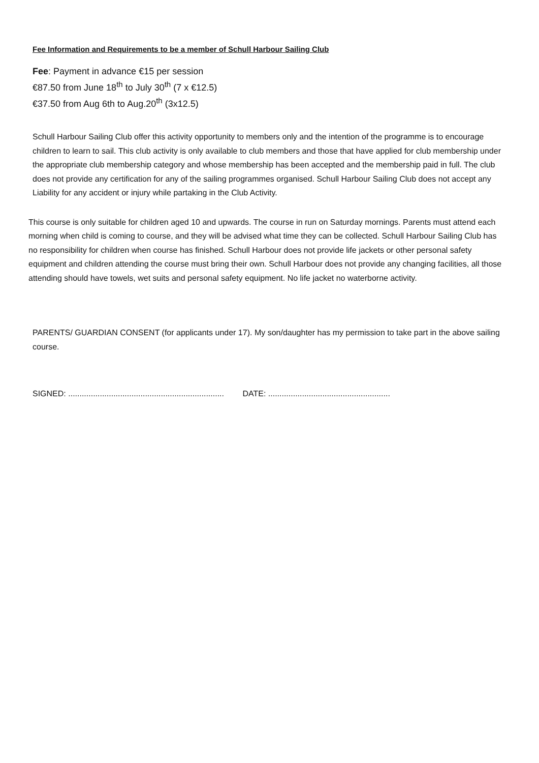Fee Information and Requirements to be a member of Schull Harbour Sailing Club
Fee: Payment in advance €15 per session
€87.50 from June 18<sup>th</sup> to July 30<sup>th</sup> (7 x €12.5)
€37.50 from Aug 6th to Aug.20<sup>th</sup> (3x12.5)
Schull Harbour Sailing Club offer this activity opportunity to members only and the intention of the programme is to encourage children to learn to sail. This club activity is only available to club members and those that have applied for club membership under the appropriate club membership category and whose membership has been accepted and the membership paid in full. The club does not provide any certification for any of the sailing programmes organised. Schull Harbour Sailing Club does not accept any Liability for any accident or injury while partaking in the Club Activity.
This course is only suitable for children aged 10 and upwards. The course in run on Saturday mornings. Parents must attend each morning when child is coming to course, and they will be advised what time they can be collected. Schull Harbour Sailing Club has no responsibility for children when course has finished. Schull Harbour does not provide life jackets or other personal safety equipment and children attending the course must bring their own. Schull Harbour does not provide any changing facilities, all those attending should have towels, wet suits and personal safety equipment. No life jacket no waterborne activity.
PARENTS/ GUARDIAN CONSENT (for applicants under 17). My son/daughter has my permission to take part in the above sailing course.
SIGNED: ..................................................................... DATE: ......................................................